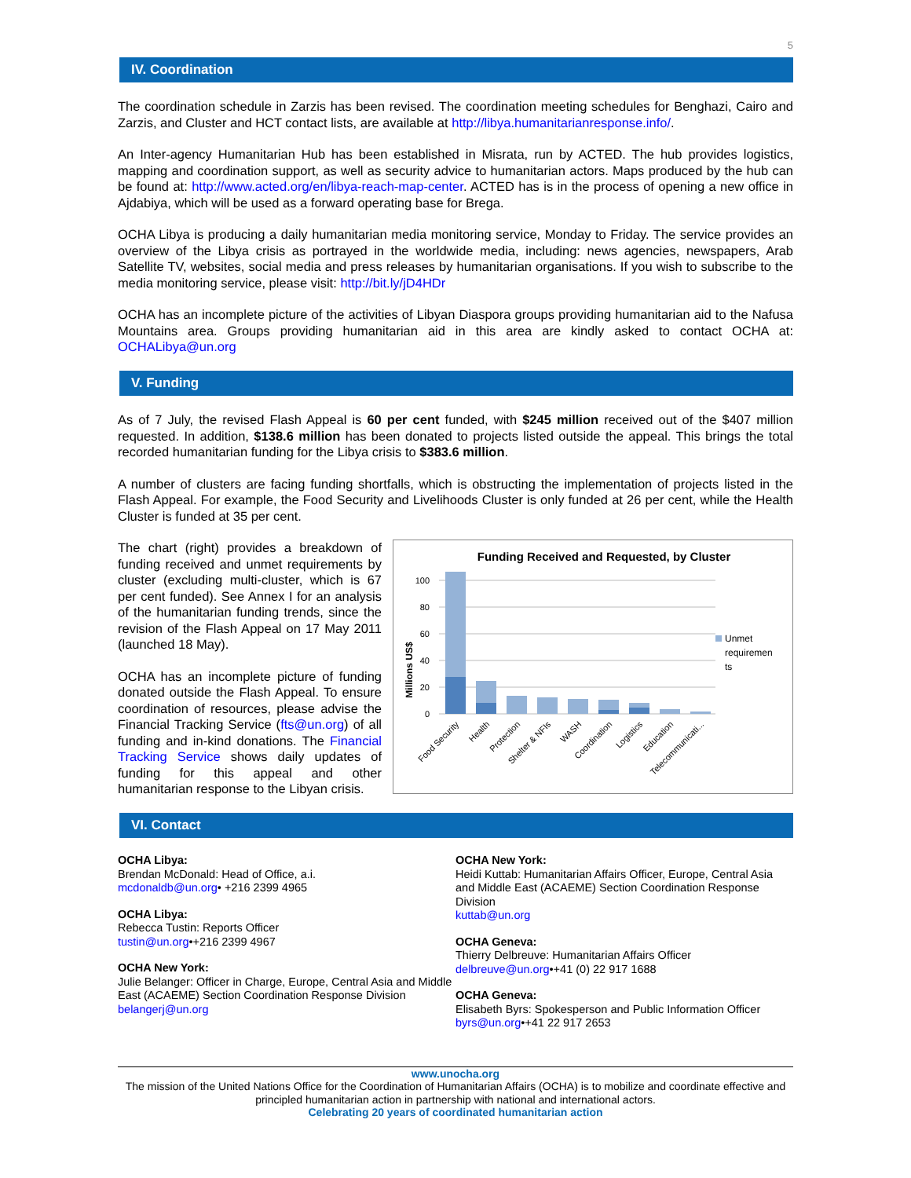5
IV. Coordination
The coordination schedule in Zarzis has been revised. The coordination meeting schedules for Benghazi, Cairo and Zarzis, and Cluster and HCT contact lists, are available at http://libya.humanitarianresponse.info/.
An Inter-agency Humanitarian Hub has been established in Misrata, run by ACTED. The hub provides logistics, mapping and coordination support, as well as security advice to humanitarian actors. Maps produced by the hub can be found at: http://www.acted.org/en/libya-reach-map-center. ACTED has is in the process of opening a new office in Ajdabiya, which will be used as a forward operating base for Brega.
OCHA Libya is producing a daily humanitarian media monitoring service, Monday to Friday. The service provides an overview of the Libya crisis as portrayed in the worldwide media, including: news agencies, newspapers, Arab Satellite TV, websites, social media and press releases by humanitarian organisations. If you wish to subscribe to the media monitoring service, please visit: http://bit.ly/jD4HDr
OCHA has an incomplete picture of the activities of Libyan Diaspora groups providing humanitarian aid to the Nafusa Mountains area. Groups providing humanitarian aid in this area are kindly asked to contact OCHA at: OCHALibya@un.org
V. Funding
As of 7 July, the revised Flash Appeal is 60 per cent funded, with $245 million received out of the $407 million requested. In addition, $138.6 million has been donated to projects listed outside the appeal. This brings the total recorded humanitarian funding for the Libya crisis to $383.6 million.
A number of clusters are facing funding shortfalls, which is obstructing the implementation of projects listed in the Flash Appeal. For example, the Food Security and Livelihoods Cluster is only funded at 26 per cent, while the Health Cluster is funded at 35 per cent.
The chart (right) provides a breakdown of funding received and unmet requirements by cluster (excluding multi-cluster, which is 67 per cent funded). See Annex I for an analysis of the humanitarian funding trends, since the revision of the Flash Appeal on 17 May 2011 (launched 18 May).
OCHA has an incomplete picture of funding donated outside the Flash Appeal. To ensure coordination of resources, please advise the Financial Tracking Service (fts@un.org) of all funding and in-kind donations. The Financial Tracking Service shows daily updates of funding for this appeal and other humanitarian response to the Libyan crisis.
Funding Received and Requested, by Cluster
Millions US$
100
80
60
40
20
0
Unmet
requiremen
ts
Food Security
Health
Protection
Shelter & NFIs
WASH
Coordination
Logistics
Education
Telecommunicati...
VI. Contact
OCHA Libya:
Brendan McDonald: Head of Office, a.i.
mcdonaldb@un.org• +216 2399 4965
OCHA Libya:
Rebecca Tustin: Reports Officer
tustin@un.org•+216 2399 4967
OCHA New York:
Julie Belanger: Officer in Charge, Europe, Central Asia and Middle East (ACAEME) Section Coordination Response Division
belangerj@un.org
OCHA New York:
Heidi Kuttab: Humanitarian Affairs Officer, Europe, Central Asia and Middle East (ACAEME) Section Coordination Response Division
kuttab@un.org
OCHA Geneva:
Thierry Delbreuve: Humanitarian Affairs Officer
delbreuve@un.org•+41 (0) 22 917 1688
OCHA Geneva:
Elisabeth Byrs: Spokesperson and Public Information Officer
byrs@un.org•+41 22 917 2653
www.unocha.org
The mission of the United Nations Office for the Coordination of Humanitarian Affairs (OCHA) is to mobilize and coordinate effective and principled humanitarian action in partnership with national and international actors.
Celebrating 20 years of coordinated humanitarian action